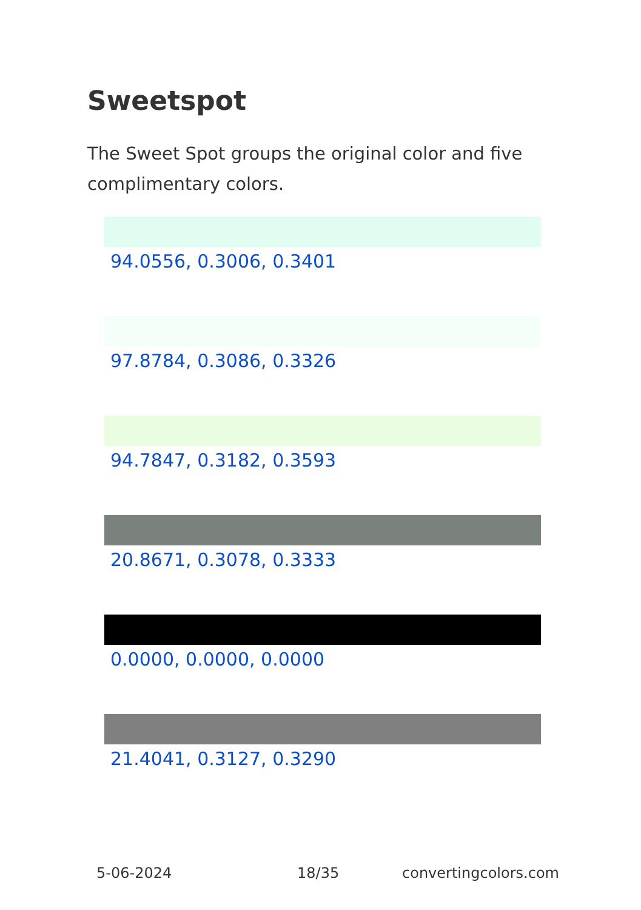Sweetspot
The Sweet Spot groups the original color and five complimentary colors.
94.0556, 0.3006, 0.3401
97.8784, 0.3086, 0.3326
94.7847, 0.3182, 0.3593
20.8671, 0.3078, 0.3333
0.0000, 0.0000, 0.0000
21.4041, 0.3127, 0.3290
5-06-2024 18/35 convertingcolors.com